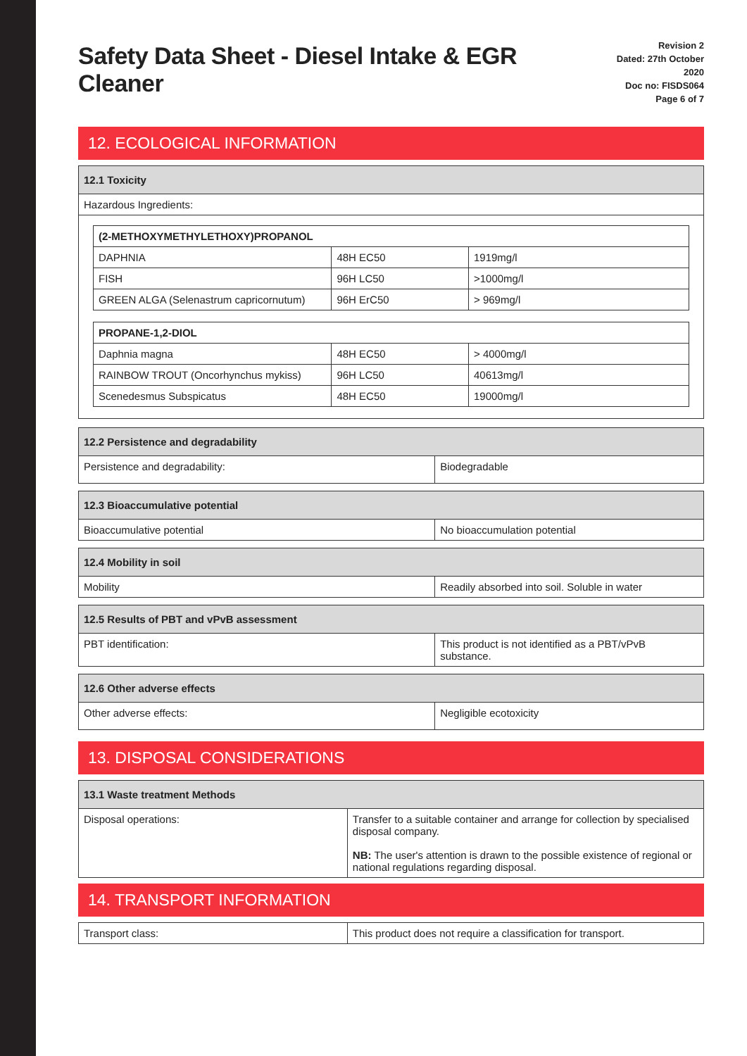Safety Data Sheet - Diesel Intake & EGR Cleaner
Revision 2
Dated: 27th October 2020
Doc no: FISDS064
Page 6 of 7
12. ECOLOGICAL INFORMATION
| 12.1 Toxicity |
| --- |
| Hazardous Ingredients: |
| (2-METHOXYMETHYLETHOXY)PROPANOL | | |
| --- | --- | --- |
| DAPHNIA | 48H EC50 | 1919mg/l |
| FISH | 96H LC50 | >1000mg/l |
| GREEN ALGA (Selenastrum capricornutum) | 96H ErC50 | > 969mg/l |
| PROPANE-1,2-DIOL | | |
| --- | --- | --- |
| Daphnia magna | 48H EC50 | > 4000mg/l |
| RAINBOW TROUT (Oncorhynchus mykiss) | 96H LC50 | 40613mg/l |
| Scenedesmus Subspicatus | 48H EC50 | 19000mg/l |
| 12.2 Persistence and degradability | |
| --- | --- |
| Persistence and degradability: | Biodegradable |
| 12.3 Bioaccumulative potential | |
| --- | --- |
| Bioaccumulative potential | No bioaccumulation potential |
| 12.4 Mobility in soil | |
| --- | --- |
| Mobility | Readily absorbed into soil. Soluble in water |
| 12.5 Results of PBT and vPvB assessment | |
| --- | --- |
| PBT identification: | This product is not identified as a PBT/vPvB substance. |
| 12.6 Other adverse effects | |
| --- | --- |
| Other adverse effects: | Negligible ecotoxicity |
13. DISPOSAL CONSIDERATIONS
| 13.1 Waste treatment Methods | |
| --- | --- |
| Disposal operations: | Transfer to a suitable container and arrange for collection by specialised disposal company. NB: The user's attention is drawn to the possible existence of regional or national regulations regarding disposal. |
14. TRANSPORT INFORMATION
| Transport class: | This product does not require a classification for transport. |